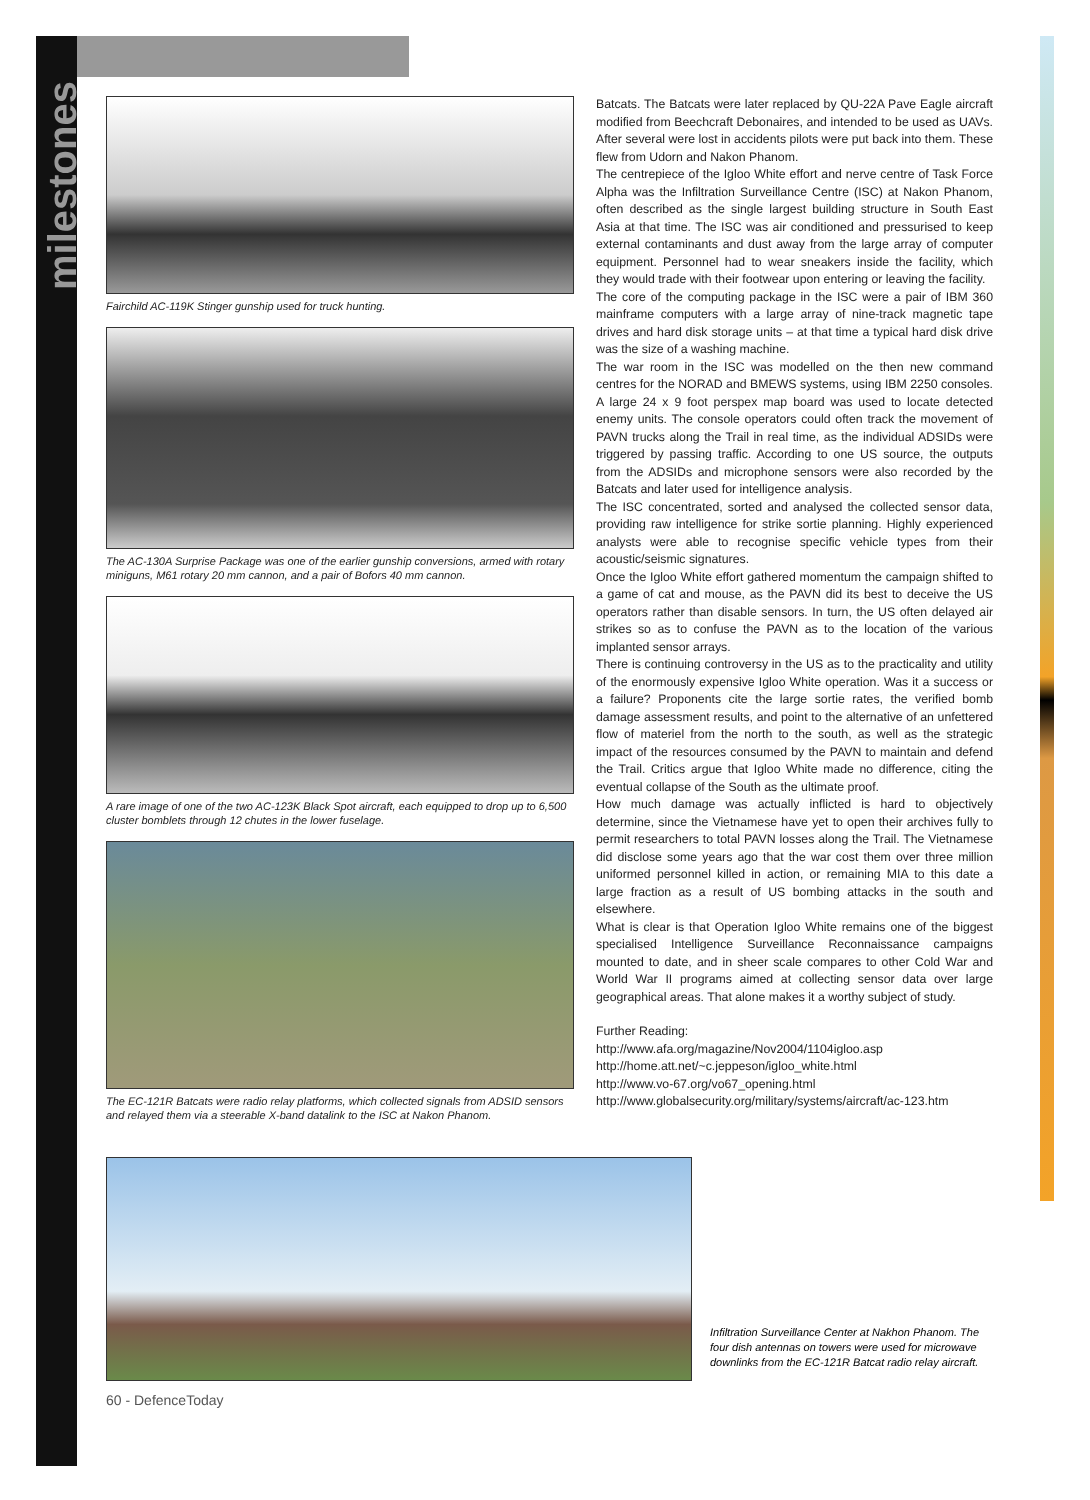milestones
Fairchild AC-119K Stinger gunship used for truck hunting.
The AC-130A Surprise Package was one of the earlier gunship conversions, armed with rotary miniguns, M61 rotary 20 mm cannon, and a pair of Bofors 40 mm cannon.
A rare image of one of the two AC-123K Black Spot aircraft, each equipped to drop up to 6,500 cluster bomblets through 12 chutes in the lower fuselage.
The EC-121R Batcats were radio relay platforms, which collected signals from ADSID sensors and relayed them via a steerable X-band datalink to the ISC at Nakon Phanom.
Batcats. The Batcats were later replaced by QU-22A Pave Eagle aircraft modified from Beechcraft Debonaires, and intended to be used as UAVs. After several were lost in accidents pilots were put back into them. These flew from Udorn and Nakon Phanom.
The centrepiece of the Igloo White effort and nerve centre of Task Force Alpha was the Infiltration Surveillance Centre (ISC) at Nakon Phanom, often described as the single largest building structure in South East Asia at that time. The ISC was air conditioned and pressurised to keep external contaminants and dust away from the large array of computer equipment. Personnel had to wear sneakers inside the facility, which they would trade with their footwear upon entering or leaving the facility.
The core of the computing package in the ISC were a pair of IBM 360 mainframe computers with a large array of nine-track magnetic tape drives and hard disk storage units – at that time a typical hard disk drive was the size of a washing machine.
The war room in the ISC was modelled on the then new command centres for the NORAD and BMEWS systems, using IBM 2250 consoles. A large 24 x 9 foot perspex map board was used to locate detected enemy units. The console operators could often track the movement of PAVN trucks along the Trail in real time, as the individual ADSIDs were triggered by passing traffic. According to one US source, the outputs from the ADSIDs and microphone sensors were also recorded by the Batcats and later used for intelligence analysis.
The ISC concentrated, sorted and analysed the collected sensor data, providing raw intelligence for strike sortie planning. Highly experienced analysts were able to recognise specific vehicle types from their acoustic/seismic signatures.
Once the Igloo White effort gathered momentum the campaign shifted to a game of cat and mouse, as the PAVN did its best to deceive the US operators rather than disable sensors. In turn, the US often delayed air strikes so as to confuse the PAVN as to the location of the various implanted sensor arrays.
There is continuing controversy in the US as to the practicality and utility of the enormously expensive Igloo White operation. Was it a success or a failure? Proponents cite the large sortie rates, the verified bomb damage assessment results, and point to the alternative of an unfettered flow of materiel from the north to the south, as well as the strategic impact of the resources consumed by the PAVN to maintain and defend the Trail. Critics argue that Igloo White made no difference, citing the eventual collapse of the South as the ultimate proof.
How much damage was actually inflicted is hard to objectively determine, since the Vietnamese have yet to open their archives fully to permit researchers to total PAVN losses along the Trail. The Vietnamese did disclose some years ago that the war cost them over three million uniformed personnel killed in action, or remaining MIA to this date a large fraction as a result of US bombing attacks in the south and elsewhere.
What is clear is that Operation Igloo White remains one of the biggest specialised Intelligence Surveillance Reconnaissance campaigns mounted to date, and in sheer scale compares to other Cold War and World War II programs aimed at collecting sensor data over large geographical areas. That alone makes it a worthy subject of study.
Further Reading:
http://www.afa.org/magazine/Nov2004/1104igloo.asp
http://home.att.net/~c.jeppeson/igloo_white.html
http://www.vo-67.org/vo67_opening.html
http://www.globalsecurity.org/military/systems/aircraft/ac-123.htm
Infiltration Surveillance Center at Nakhon Phanom. The four dish antennas on towers were used for microwave downlinks from the EC-121R Batcat radio relay aircraft.
60 - DefenceToday